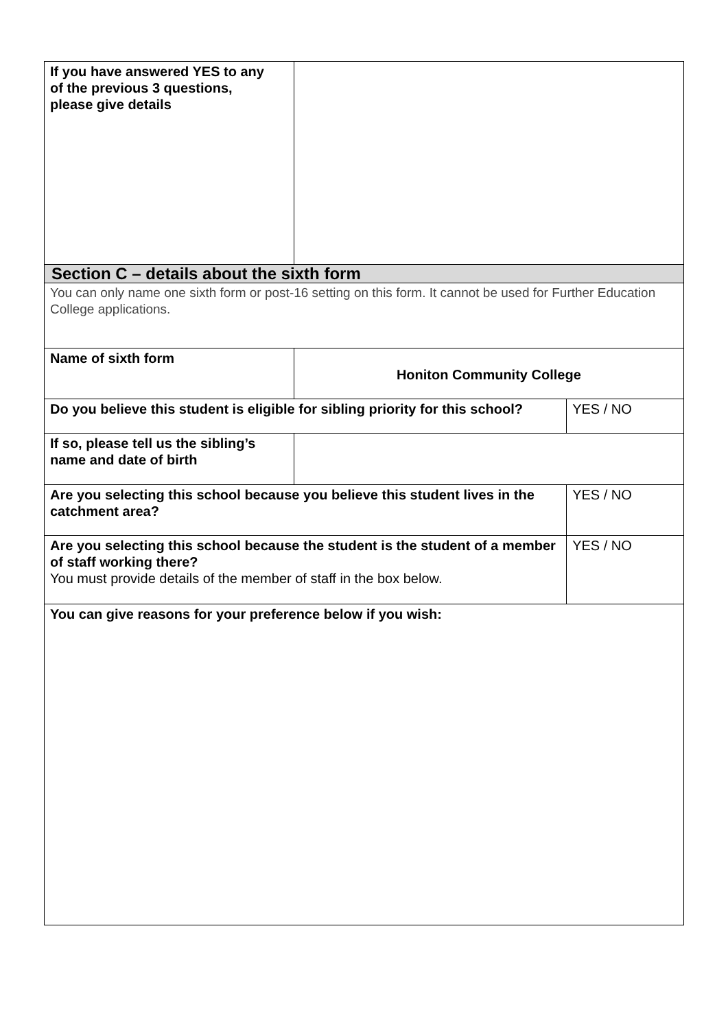| If you have answered YES to any of the previous 3 questions, please give details | | |
| Section C – details about the sixth form | | |
| You can only name one sixth form or post-16 setting on this form. It cannot be used for Further Education College applications. | | |
| Name of sixth form | Honiton Community College | |
| Do you believe this student is eligible for sibling priority for this school? | | YES / NO |
| If so, please tell us the sibling’s name and date of birth | | |
| Are you selecting this school because you believe this student lives in the catchment area? | | YES / NO |
| Are you selecting this school because the student is the student of a member of staff working there? You must provide details of the member of staff in the box below. | | YES / NO |
| You can give reasons for your preference below if you wish: | | |